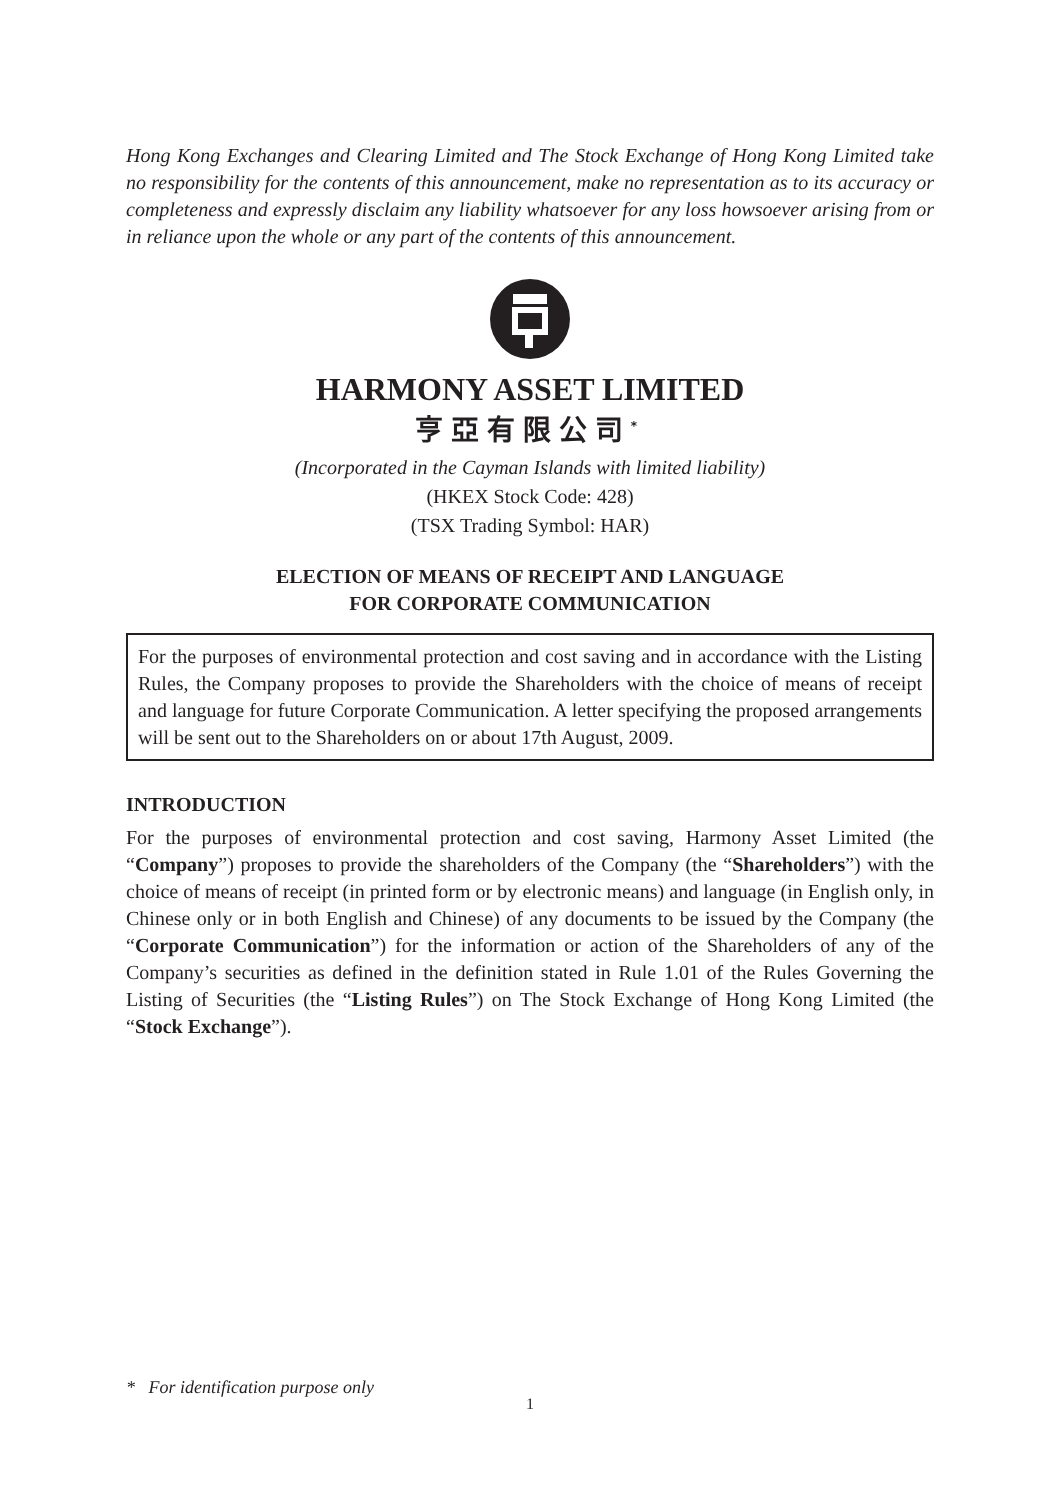Hong Kong Exchanges and Clearing Limited and The Stock Exchange of Hong Kong Limited take no responsibility for the contents of this announcement, make no representation as to its accuracy or completeness and expressly disclaim any liability whatsoever for any loss howsoever arising from or in reliance upon the whole or any part of the contents of this announcement.
HARMONY ASSET LIMITED
亨亞有限公司<sup>*</sup>
(Incorporated in the Cayman Islands with limited liability)
(HKEX Stock Code: 428)
(TSX Trading Symbol: HAR)
ELECTION OF MEANS OF RECEIPT AND LANGUAGE
FOR CORPORATE COMMUNICATION
For the purposes of environmental protection and cost saving and in accordance with the Listing Rules, the Company proposes to provide the Shareholders with the choice of means of receipt and language for future Corporate Communication. A letter specifying the proposed arrangements will be sent out to the Shareholders on or about 17th August, 2009.
INTRODUCTION
For the purposes of environmental protection and cost saving, Harmony Asset Limited (the “Company”) proposes to provide the shareholders of the Company (the “Shareholders”) with the choice of means of receipt (in printed form or by electronic means) and language (in English only, in Chinese only or in both English and Chinese) of any documents to be issued by the Company (the “Corporate Communication”) for the information or action of the Shareholders of any of the Company’s securities as defined in the definition stated in Rule 1.01 of the Rules Governing the Listing of Securities (the “Listing Rules”) on The Stock Exchange of Hong Kong Limited (the “Stock Exchange”).
* For identification purpose only
1